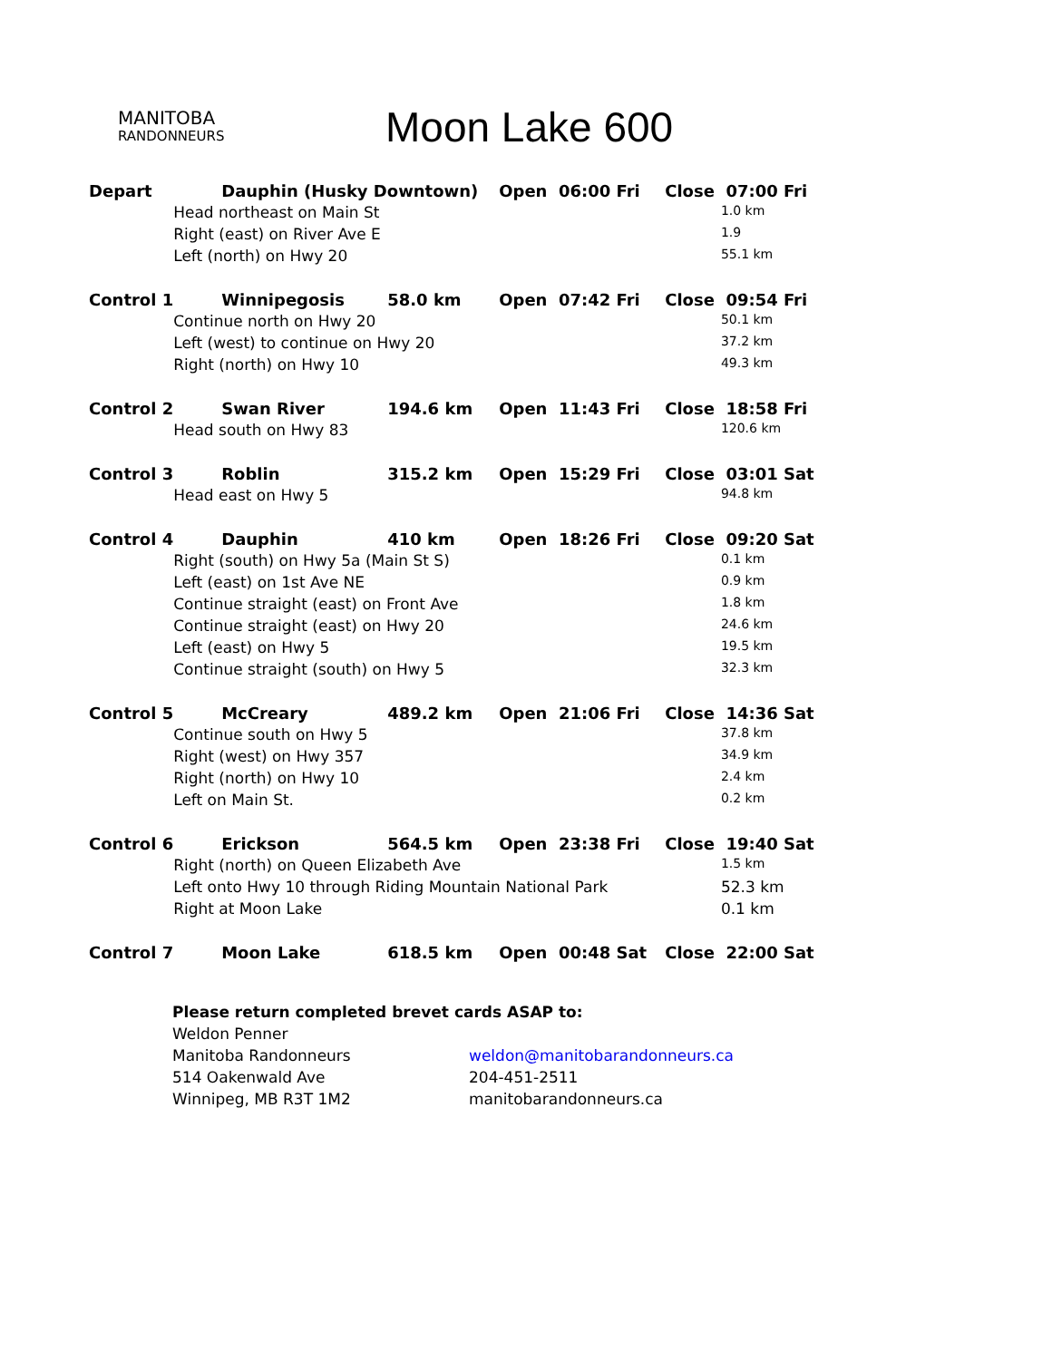MANITOBA
RANDONNEURS
Moon Lake 600
| Depart | Dauphin (Husky Downtown) | | | Open 06:00 Fri | Close 07:00 Fri | |
| | Head northeast on Main St | | | | | 1.0 km |
| | Right (east) on River Ave E | | | | | 1.9 |
| | Left (north) on Hwy 20 | | | | | 55.1 km |
| Control 1 | | Winnipegosis | 58.0 km | Open 07:42 Fri | Close 09:54 Fri | |
| | Continue north on Hwy 20 | | | | | 50.1 km |
| | Left (west) to continue on Hwy 20 | | | | | 37.2 km |
| | Right (north) on Hwy 10 | | | | | 49.3 km |
| Control 2 | | Swan River | 194.6 km | Open 11:43 Fri | Close 18:58 Fri | |
| | Head south on Hwy 83 | | | | | 120.6 km |
| Control 3 | | Roblin | 315.2 km | Open 15:29 Fri | Close 03:01 Sat | |
| | Head east on Hwy 5 | | | | | 94.8 km |
| Control 4 | | Dauphin | 410 km | Open 18:26 Fri | Close 09:20 Sat | |
| | Right (south) on Hwy 5a (Main St S) | | | | | 0.1 km |
| | Left (east) on 1st Ave NE | | | | | 0.9 km |
| | Continue straight (east) on Front Ave | | | | | 1.8 km |
| | Continue straight (east) on Hwy 20 | | | | | 24.6 km |
| | Left (east) on Hwy 5 | | | | | 19.5 km |
| | Continue straight (south) on Hwy 5 | | | | | 32.3 km |
| Control 5 | | McCreary | 489.2 km | Open 21:06 Fri | Close 14:36 Sat | |
| | Continue south on Hwy 5 | | | | | 37.8 km |
| | Right (west) on Hwy 357 | | | | | 34.9 km |
| | Right (north) on Hwy 10 | | | | | 2.4 km |
| | Left on Main St. | | | | | 0.2 km |
| Control 6 | | Erickson | 564.5 km | Open 23:38 Fri | Close 19:40 Sat | |
| | Right (north) on Queen Elizabeth Ave | | | | | 1.5 km |
| | Left onto Hwy 10 through Riding Mountain National Park | | | | | 52.3 km |
| | Right at Moon Lake | | | | | 0.1 km |
| Control 7 | | Moon Lake | 618.5 km | Open 00:48 Sat | Close 22:00 Sat | |
Please return completed brevet cards ASAP to:
Weldon Penner
Manitoba Randonneurs
weldon@manitobarandonneurs.ca
514 Oakenwald Ave
204-451-2511
Winnipeg, MB R3T 1M2
manitobarandonneurs.ca